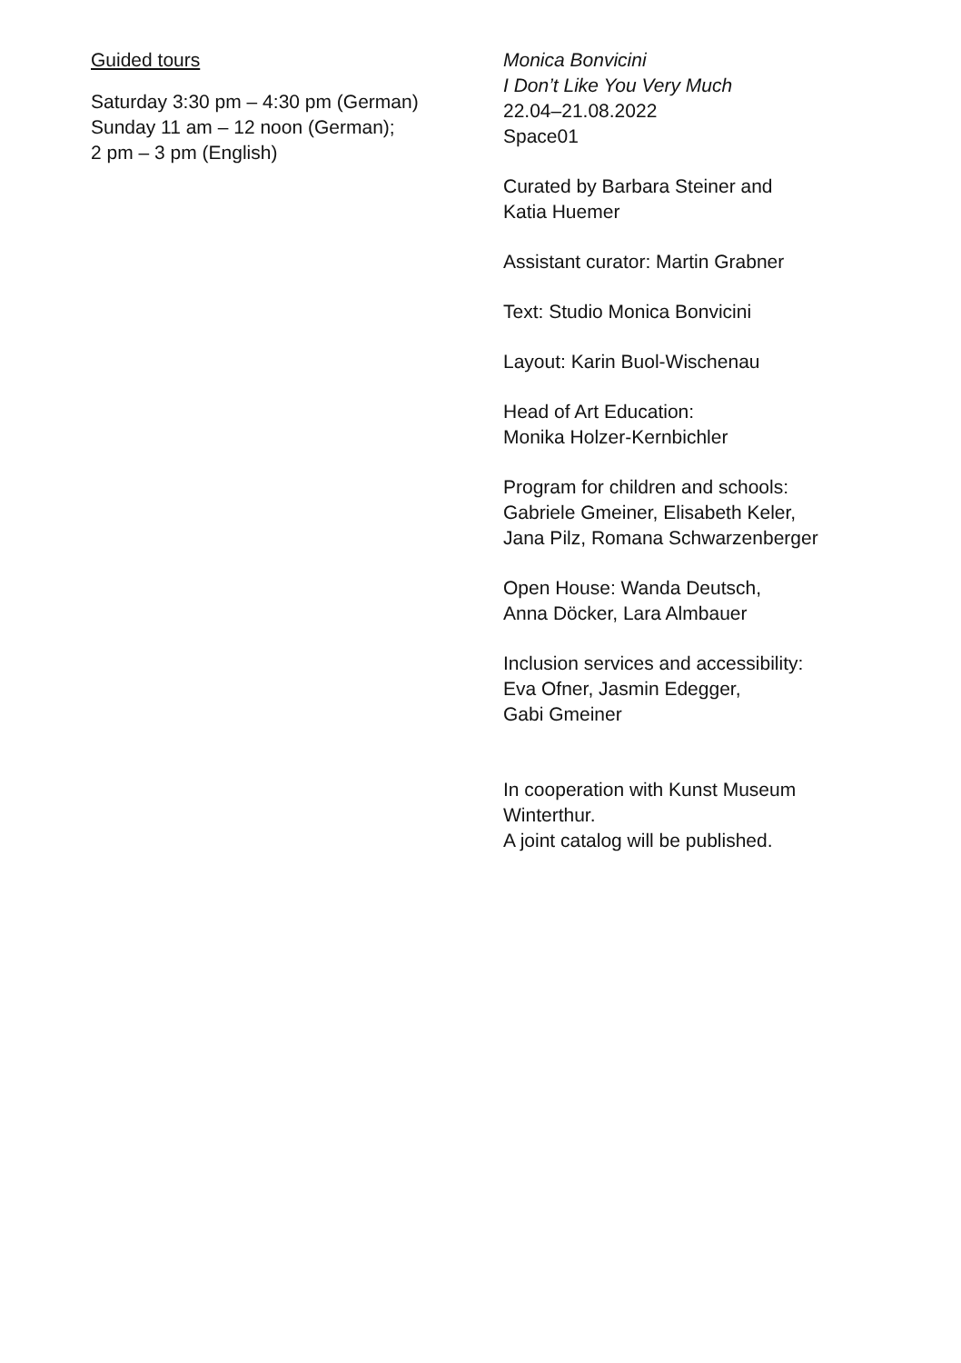Guided tours
Saturday 3:30 pm – 4:30 pm (German)
Sunday 11 am – 12 noon (German);
2 pm – 3 pm (English)
Monica Bonvicini
I Don’t Like You Very Much
22.04–21.08.2022
Space01
Curated by Barbara Steiner and
Katia Huemer
Assistant curator: Martin Grabner
Text: Studio Monica Bonvicini
Layout: Karin Buol-Wischenau
Head of Art Education:
Monika Holzer-Kernbichler
Program for children and schools:
Gabriele Gmeiner, Elisabeth Keler,
Jana Pilz, Romana Schwarzenberger
Open House: Wanda Deutsch,
Anna Döcker, Lara Almbauer
Inclusion services and accessibility:
Eva Ofner, Jasmin Edegger,
Gabi Gmeiner
In cooperation with Kunst Museum
Winterthur.
A joint catalog will be published.